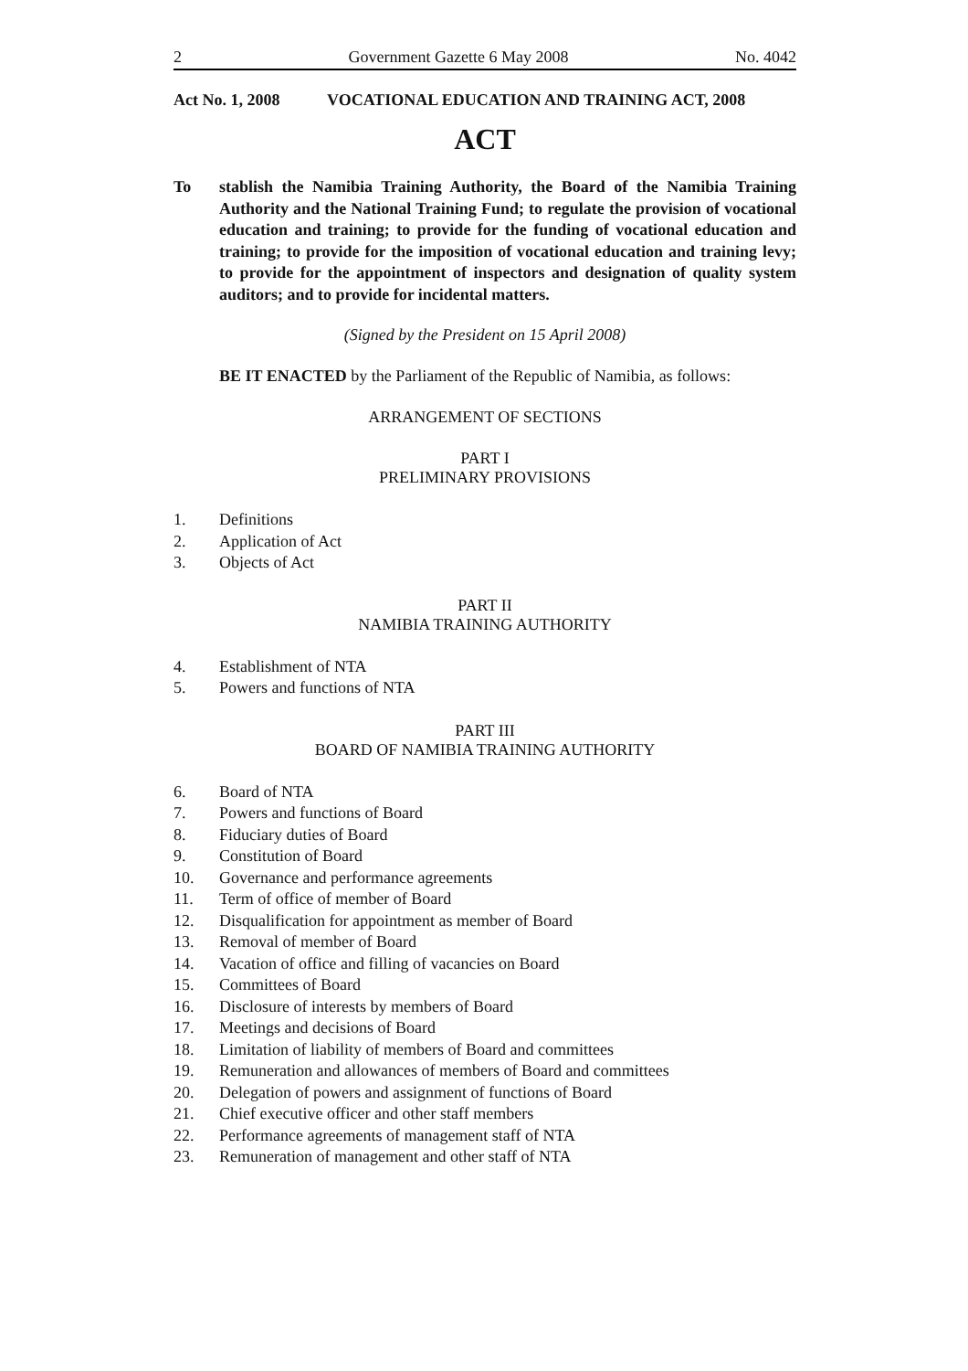2 Government Gazette 6 May 2008 No. 4042
Act No. 1, 2008 VOCATIONAL EDUCATION AND TRAINING ACT, 2008
ACT
To stablish the Namibia Training Authority, the Board of the Namibia Training Authority and the National Training Fund; to regulate the provision of vocational education and training; to provide for the funding of vocational education and training; to provide for the imposition of vocational education and training levy; to provide for the appointment of inspectors and designation of quality system auditors; and to provide for incidental matters.
(Signed by the President on 15 April 2008)
BE IT ENACTED by the Parliament of the Republic of Namibia, as follows:
ARRANGEMENT OF SECTIONS
PART I
PRELIMINARY PROVISIONS
1. Definitions
2. Application of Act
3. Objects of Act
PART II
NAMIBIA TRAINING AUTHORITY
4. Establishment of NTA
5. Powers and functions of NTA
PART III
BOARD OF NAMIBIA TRAINING AUTHORITY
6. Board of NTA
7. Powers and functions of Board
8. Fiduciary duties of Board
9. Constitution of Board
10. Governance and performance agreements
11. Term of office of member of Board
12. Disqualification for appointment as member of Board
13. Removal of member of Board
14. Vacation of office and filling of vacancies on Board
15. Committees of Board
16. Disclosure of interests by members of Board
17. Meetings and decisions of Board
18. Limitation of liability of members of Board and committees
19. Remuneration and allowances of members of Board and committees
20. Delegation of powers and assignment of functions of Board
21. Chief executive officer and other staff members
22. Performance agreements of management staff of NTA
23. Remuneration of management and other staff of NTA